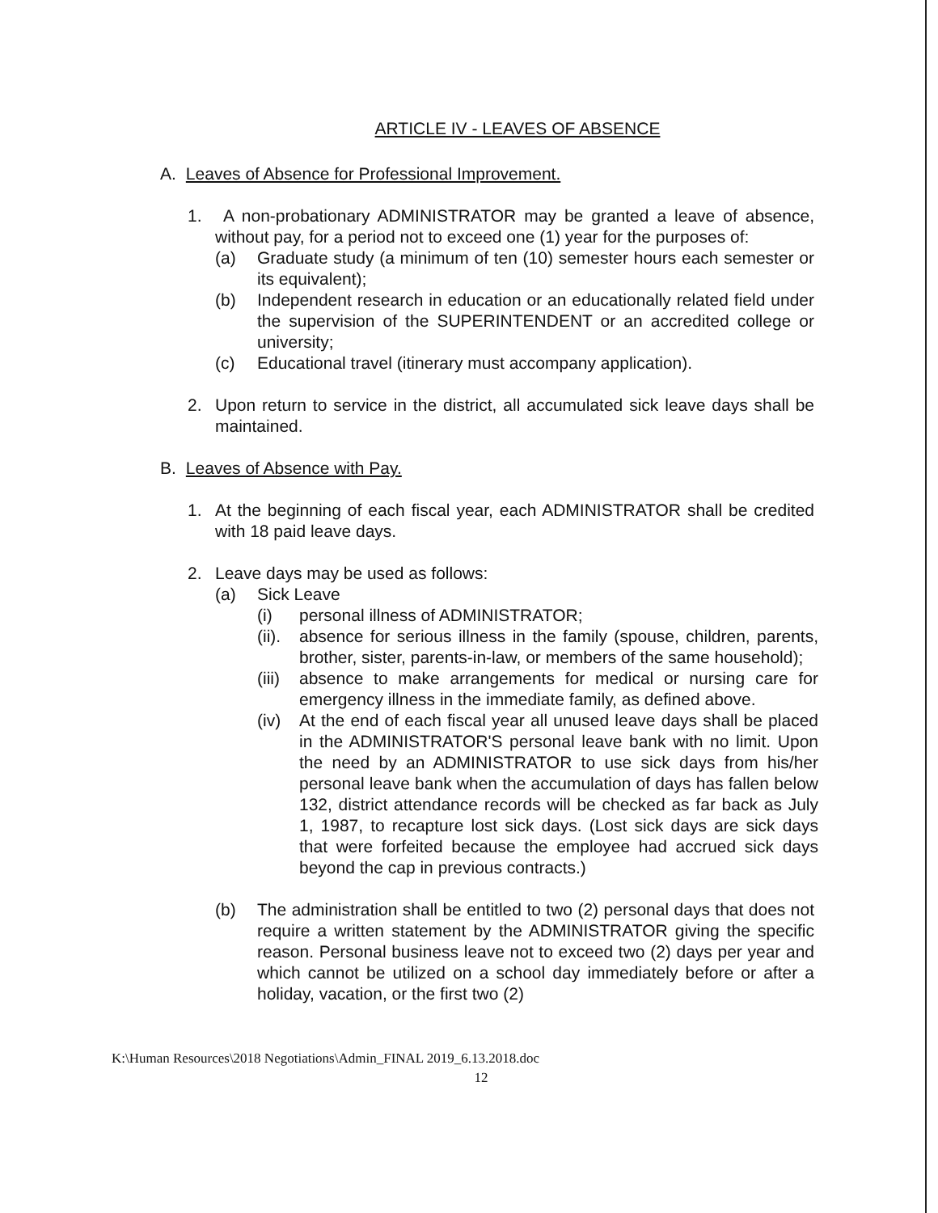ARTICLE IV - LEAVES OF ABSENCE
A. Leaves of Absence for Professional Improvement.
1. A non-probationary ADMINISTRATOR may be granted a leave of absence, without pay, for a period not to exceed one (1) year for the purposes of:
(a) Graduate study (a minimum of ten (10) semester hours each semester or its equivalent);
(b) Independent research in education or an educationally related field under the supervision of the SUPERINTENDENT or an accredited college or university;
(c) Educational travel (itinerary must accompany application).
2. Upon return to service in the district, all accumulated sick leave days shall be maintained.
B. Leaves of Absence with Pay.
1. At the beginning of each fiscal year, each ADMINISTRATOR shall be credited with 18 paid leave days.
2. Leave days may be used as follows:
(a) Sick Leave
(i) personal illness of ADMINISTRATOR;
(ii).
absence for serious illness in the family (spouse, children, parents, brother, sister, parents-in-law, or members of the same household);
(iii)
absence to make arrangements for medical or nursing care for emergency illness in the immediate family, as defined above.
(iv) At the end of each fiscal year all unused leave days shall be placed in the ADMINISTRATOR'S personal leave bank with no limit. Upon the need by an ADMINISTRATOR to use sick days from his/her personal leave bank when the accumulation of days has fallen below 132, district attendance records will be checked as far back as July 1, 1987, to recapture lost sick days. (Lost sick days are sick days that were forfeited because the employee had accrued sick days beyond the cap in previous contracts.)
(b) The administration shall be entitled to two (2) personal days that does not require a written statement by the ADMINISTRATOR giving the specific reason. Personal business leave not to exceed two (2) days per year and which cannot be utilized on a school day immediately before or after a holiday, vacation, or the first two (2)
K:\Human Resources\2018 Negotiations\Admin_FINAL 2019_6.13.2018.doc
12